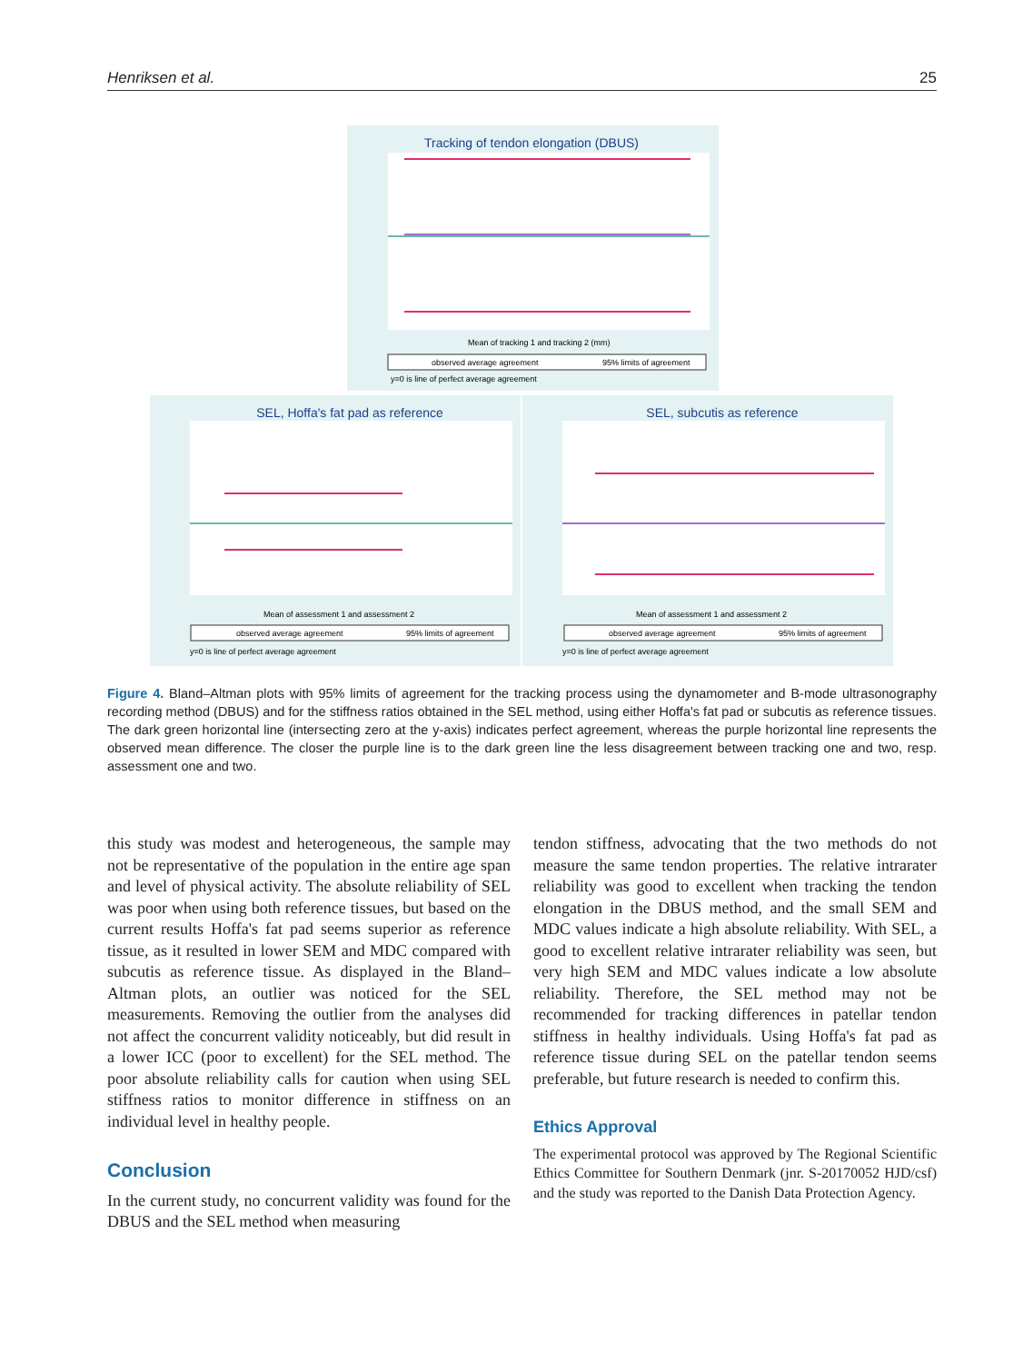Henriksen et al. 25
Tracking of tendon elongation (DBUS)
Mean of tracking 1 and tracking 2 (mm)
y=0 is line of perfect average agreement
observed average agreement
95% limits of agreement
SEL, Hoffa's fat pad as reference
Mean of assessment 1 and assessment 2
observed average agreement
95% limits of agreement
y=0 is line of perfect average agreement
SEL, subcutis as reference
Mean of assessment 1 and assessment 2
observed average agreement
95% limits of agreement
y=0 is line of perfect average agreement
Figure 4. Bland–Altman plots with 95% limits of agreement for the tracking process using the dynamometer and B-mode ultrasonography recording method (DBUS) and for the stiffness ratios obtained in the SEL method, using either Hoffa's fat pad or subcutis as reference tissues. The dark green horizontal line (intersecting zero at the y-axis) indicates perfect agreement, whereas the purple horizontal line represents the observed mean difference. The closer the purple line is to the dark green line the less disagreement between tracking one and two, resp. assessment one and two.
this study was modest and heterogeneous, the sample may not be representative of the population in the entire age span and level of physical activity. The absolute reliability of SEL was poor when using both reference tissues, but based on the current results Hoffa's fat pad seems superior as reference tissue, as it resulted in lower SEM and MDC compared with subcutis as reference tissue. As displayed in the Bland–Altman plots, an outlier was noticed for the SEL measurements. Removing the outlier from the analyses did not affect the concurrent validity noticeably, but did result in a lower ICC (poor to excellent) for the SEL method. The poor absolute reliability calls for caution when using SEL stiffness ratios to monitor difference in stiffness on an individual level in healthy people.
Conclusion
In the current study, no concurrent validity was found for the DBUS and the SEL method when measuring
tendon stiffness, advocating that the two methods do not measure the same tendon properties. The relative intrarater reliability was good to excellent when tracking the tendon elongation in the DBUS method, and the small SEM and MDC values indicate a high absolute reliability. With SEL, a good to excellent relative intrarater reliability was seen, but very high SEM and MDC values indicate a low absolute reliability. Therefore, the SEL method may not be recommended for tracking differences in patellar tendon stiffness in healthy individuals. Using Hoffa's fat pad as reference tissue during SEL on the patellar tendon seems preferable, but future research is needed to confirm this.
Ethics Approval
The experimental protocol was approved by The Regional Scientific Ethics Committee for Southern Denmark (jnr. S-20170052 HJD/csf) and the study was reported to the Danish Data Protection Agency.